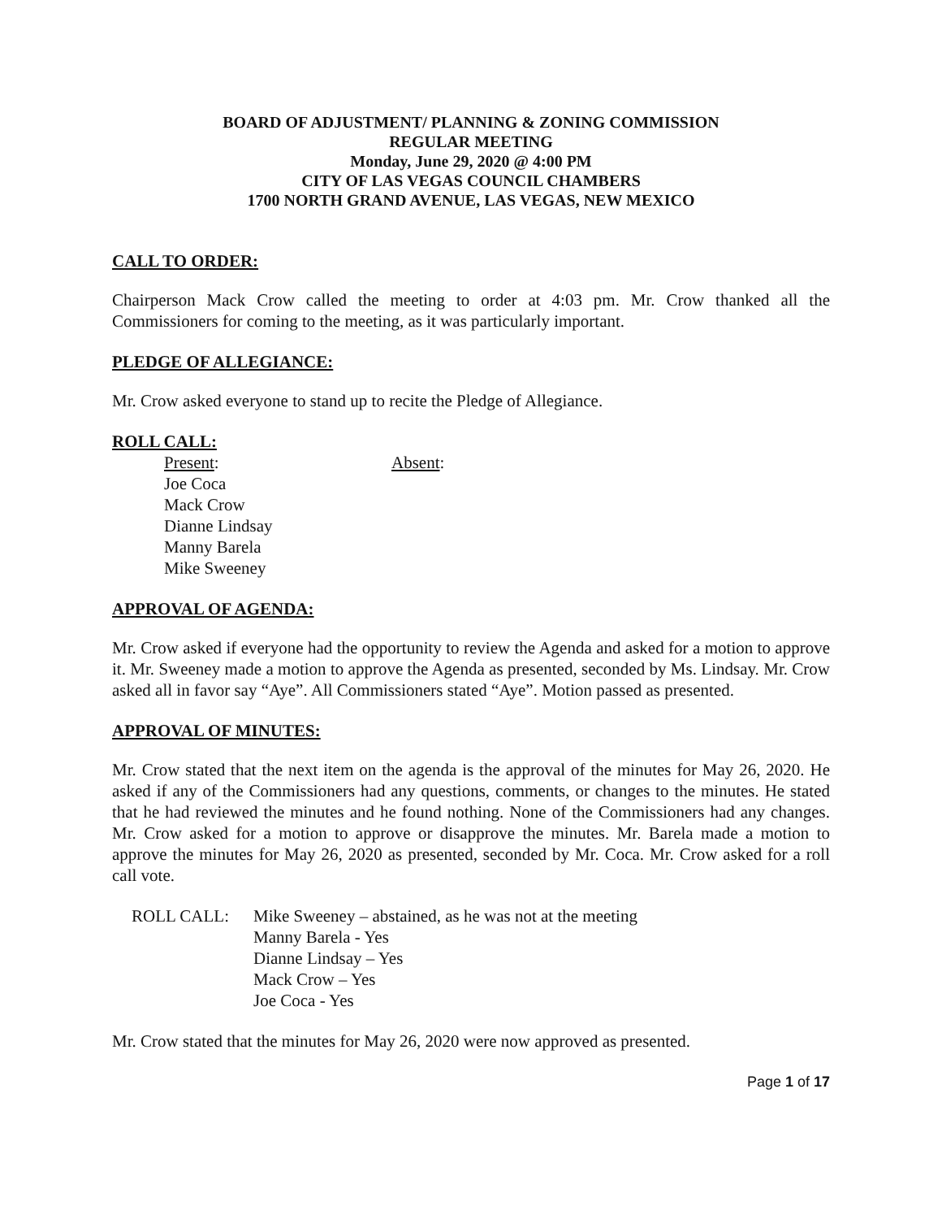BOARD OF ADJUSTMENT/ PLANNING & ZONING COMMISSION
REGULAR MEETING
Monday, June 29, 2020 @ 4:00 PM
CITY OF LAS VEGAS COUNCIL CHAMBERS
1700 NORTH GRAND AVENUE, LAS VEGAS, NEW MEXICO
CALL TO ORDER:
Chairperson Mack Crow called the meeting to order at 4:03 pm. Mr. Crow thanked all the Commissioners for coming to the meeting, as it was particularly important.
PLEDGE OF ALLEGIANCE:
Mr. Crow asked everyone to stand up to recite the Pledge of Allegiance.
ROLL CALL:
Present:
Joe Coca
Mack Crow
Dianne Lindsay
Manny Barela
Mike Sweeney
Absent:
APPROVAL OF AGENDA:
Mr. Crow asked if everyone had the opportunity to review the Agenda and asked for a motion to approve it. Mr. Sweeney made a motion to approve the Agenda as presented, seconded by Ms. Lindsay. Mr. Crow asked all in favor say “Aye”. All Commissioners stated “Aye”. Motion passed as presented.
APPROVAL OF MINUTES:
Mr. Crow stated that the next item on the agenda is the approval of the minutes for May 26, 2020. He asked if any of the Commissioners had any questions, comments, or changes to the minutes. He stated that he had reviewed the minutes and he found nothing. None of the Commissioners had any changes. Mr. Crow asked for a motion to approve or disapprove the minutes. Mr. Barela made a motion to approve the minutes for May 26, 2020 as presented, seconded by Mr. Coca. Mr. Crow asked for a roll call vote.
ROLL CALL: Mike Sweeney – abstained, as he was not at the meeting
Manny Barela - Yes
Dianne Lindsay – Yes
Mack Crow – Yes
Joe Coca - Yes
Mr. Crow stated that the minutes for May 26, 2020 were now approved as presented.
Page 1 of 17